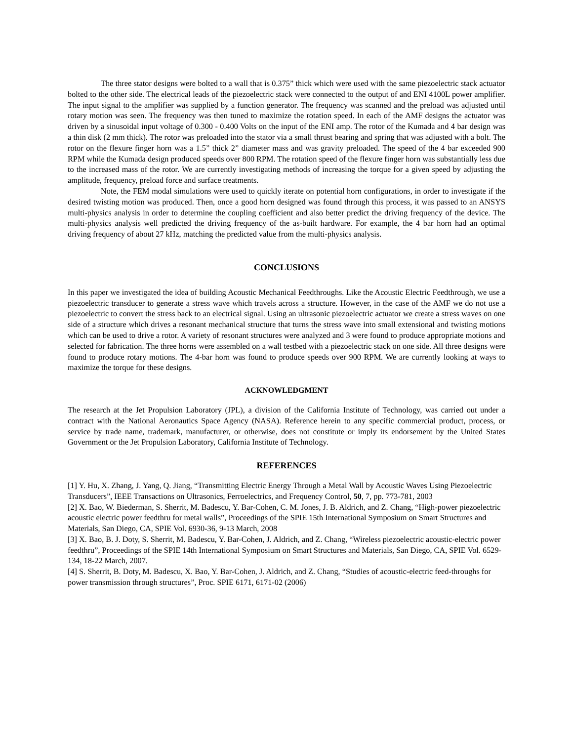The three stator designs were bolted to a wall that is 0.375” thick which were used with the same piezoelectric stack actuator bolted to the other side. The electrical leads of the piezoelectric stack were connected to the output of and ENI 4100L power amplifier. The input signal to the amplifier was supplied by a function generator. The frequency was scanned and the preload was adjusted until rotary motion was seen. The frequency was then tuned to maximize the rotation speed. In each of the AMF designs the actuator was driven by a sinusoidal input voltage of 0.300 - 0.400 Volts on the input of the ENI amp. The rotor of the Kumada and 4 bar design was a thin disk (2 mm thick). The rotor was preloaded into the stator via a small thrust bearing and spring that was adjusted with a bolt. The rotor on the flexure finger horn was a 1.5” thick 2” diameter mass and was gravity preloaded. The speed of the 4 bar exceeded 900 RPM while the Kumada design produced speeds over 800 RPM. The rotation speed of the flexure finger horn was substantially less due to the increased mass of the rotor. We are currently investigating methods of increasing the torque for a given speed by adjusting the amplitude, frequency, preload force and surface treatments.
Note, the FEM modal simulations were used to quickly iterate on potential horn configurations, in order to investigate if the desired twisting motion was produced. Then, once a good horn designed was found through this process, it was passed to an ANSYS multi-physics analysis in order to determine the coupling coefficient and also better predict the driving frequency of the device. The multi-physics analysis well predicted the driving frequency of the as-built hardware. For example, the 4 bar horn had an optimal driving frequency of about 27 kHz, matching the predicted value from the multi-physics analysis.
CONCLUSIONS
In this paper we investigated the idea of building Acoustic Mechanical Feedthroughs. Like the Acoustic Electric Feedthrough, we use a piezoelectric transducer to generate a stress wave which travels across a structure. However, in the case of the AMF we do not use a piezoelectric to convert the stress back to an electrical signal. Using an ultrasonic piezoelectric actuator we create a stress waves on one side of a structure which drives a resonant mechanical structure that turns the stress wave into small extensional and twisting motions which can be used to drive a rotor. A variety of resonant structures were analyzed and 3 were found to produce appropriate motions and selected for fabrication. The three horns were assembled on a wall testbed with a piezoelectric stack on one side. All three designs were found to produce rotary motions. The 4-bar horn was found to produce speeds over 900 RPM. We are currently looking at ways to maximize the torque for these designs.
ACKNOWLEDGMENT
The research at the Jet Propulsion Laboratory (JPL), a division of the California Institute of Technology, was carried out under a contract with the National Aeronautics Space Agency (NASA). Reference herein to any specific commercial product, process, or service by trade name, trademark, manufacturer, or otherwise, does not constitute or imply its endorsement by the United States Government or the Jet Propulsion Laboratory, California Institute of Technology.
REFERENCES
[1] Y. Hu, X. Zhang, J. Yang, Q. Jiang, “Transmitting Electric Energy Through a Metal Wall by Acoustic Waves Using Piezoelectric Transducers”, IEEE Transactions on Ultrasonics, Ferroelectrics, and Frequency Control, 50, 7, pp. 773-781, 2003
[2] X. Bao, W. Biederman, S. Sherrit, M. Badescu, Y. Bar-Cohen, C. M. Jones, J. B. Aldrich, and Z. Chang, “High-power piezoelectric acoustic electric power feedthru for metal walls”, Proceedings of the SPIE 15th International Symposium on Smart Structures and Materials, San Diego, CA, SPIE Vol. 6930-36, 9-13 March, 2008
[3] X. Bao, B. J. Doty, S. Sherrit, M. Badescu, Y. Bar-Cohen, J. Aldrich, and Z. Chang, “Wireless piezoelectric acoustic-electric power feedthru”, Proceedings of the SPIE 14th International Symposium on Smart Structures and Materials, San Diego, CA, SPIE Vol. 6529-134, 18-22 March, 2007.
[4] S. Sherrit, B. Doty, M. Badescu, X. Bao, Y. Bar-Cohen, J. Aldrich, and Z. Chang, “Studies of acoustic-electric feed-throughs for power transmission through structures”, Proc. SPIE 6171, 6171-02 (2006)